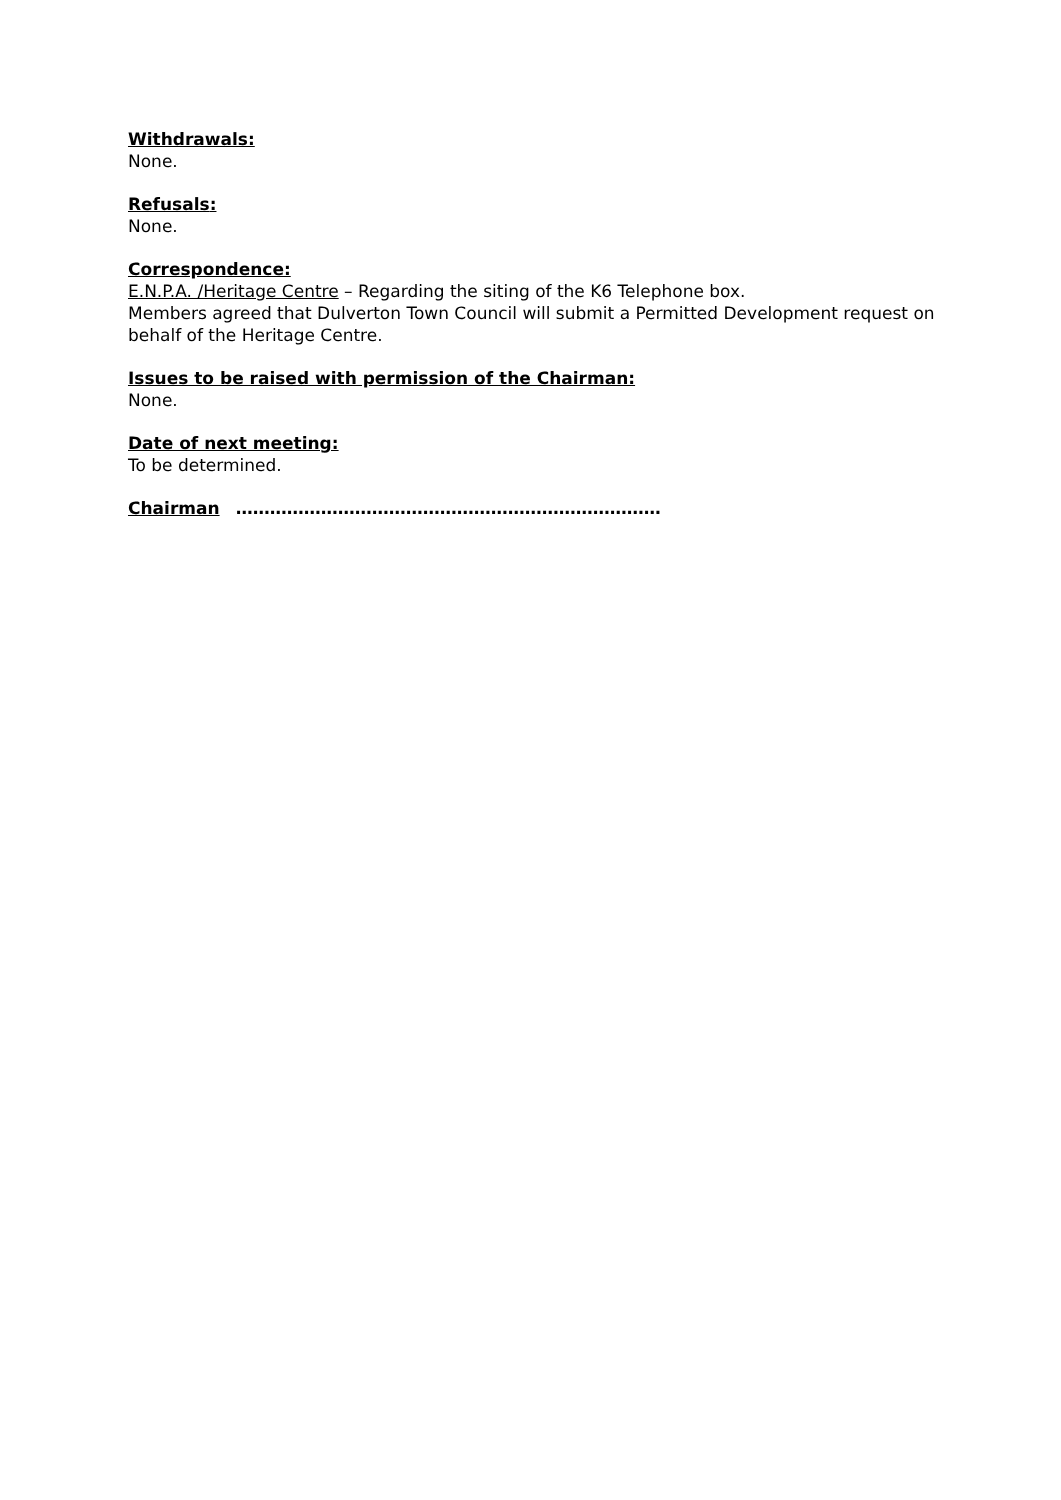Withdrawals:
None.
Refusals:
None.
Correspondence:
E.N.P.A. /Heritage Centre – Regarding the siting of the K6 Telephone box.
Members agreed that Dulverton Town Council will submit a Permitted Development request on behalf of the Heritage Centre.
Issues to be raised with permission of the Chairman:
None.
Date of next meeting:
To be determined.
Chairman …………………………………………………………………